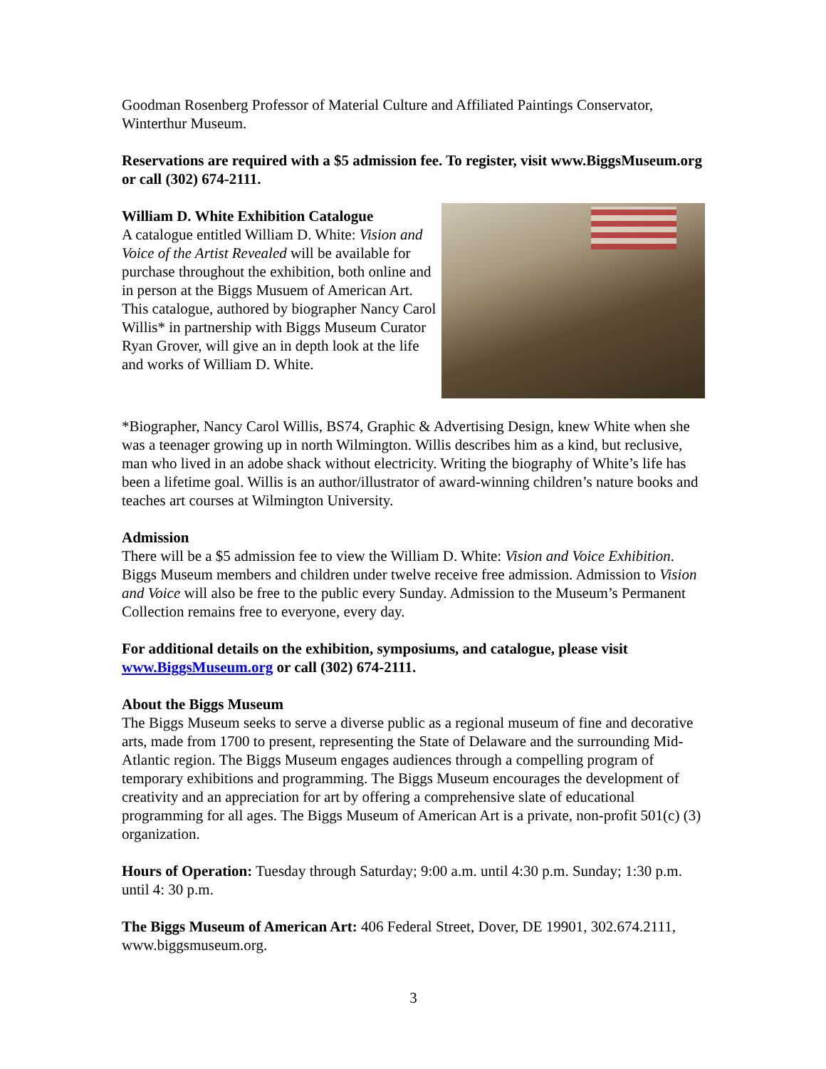Goodman Rosenberg Professor of Material Culture and Affiliated Paintings Conservator, Winterthur Museum.
Reservations are required with a $5 admission fee. To register, visit www.BiggsMuseum.org or call (302) 674-2111.
William D. White Exhibition Catalogue
A catalogue entitled William D. White: Vision and Voice of the Artist Revealed will be available for purchase throughout the exhibition, both online and in person at the Biggs Musuem of American Art. This catalogue, authored by biographer Nancy Carol Willis* in partnership with Biggs Museum Curator Ryan Grover, will give an in depth look at the life and works of William D. White.
*Biographer, Nancy Carol Willis, BS74, Graphic & Advertising Design, knew White when she was a teenager growing up in north Wilmington. Willis describes him as a kind, but reclusive, man who lived in an adobe shack without electricity. Writing the biography of White’s life has been a lifetime goal. Willis is an author/illustrator of award-winning children’s nature books and teaches art courses at Wilmington University.
Admission
There will be a $5 admission fee to view the William D. White: Vision and Voice Exhibition. Biggs Museum members and children under twelve receive free admission. Admission to Vision and Voice will also be free to the public every Sunday. Admission to the Museum’s Permanent Collection remains free to everyone, every day.
For additional details on the exhibition, symposiums, and catalogue, please visit www.BiggsMuseum.org or call (302) 674-2111.
About the Biggs Museum
The Biggs Museum seeks to serve a diverse public as a regional museum of fine and decorative arts, made from 1700 to present, representing the State of Delaware and the surrounding Mid-Atlantic region. The Biggs Museum engages audiences through a compelling program of temporary exhibitions and programming. The Biggs Museum encourages the development of creativity and an appreciation for art by offering a comprehensive slate of educational programming for all ages. The Biggs Museum of American Art is a private, non-profit 501(c) (3) organization.
Hours of Operation: Tuesday through Saturday; 9:00 a.m. until 4:30 p.m. Sunday; 1:30 p.m. until 4: 30 p.m.
The Biggs Museum of American Art: 406 Federal Street, Dover, DE 19901, 302.674.2111, www.biggsmuseum.org.
3